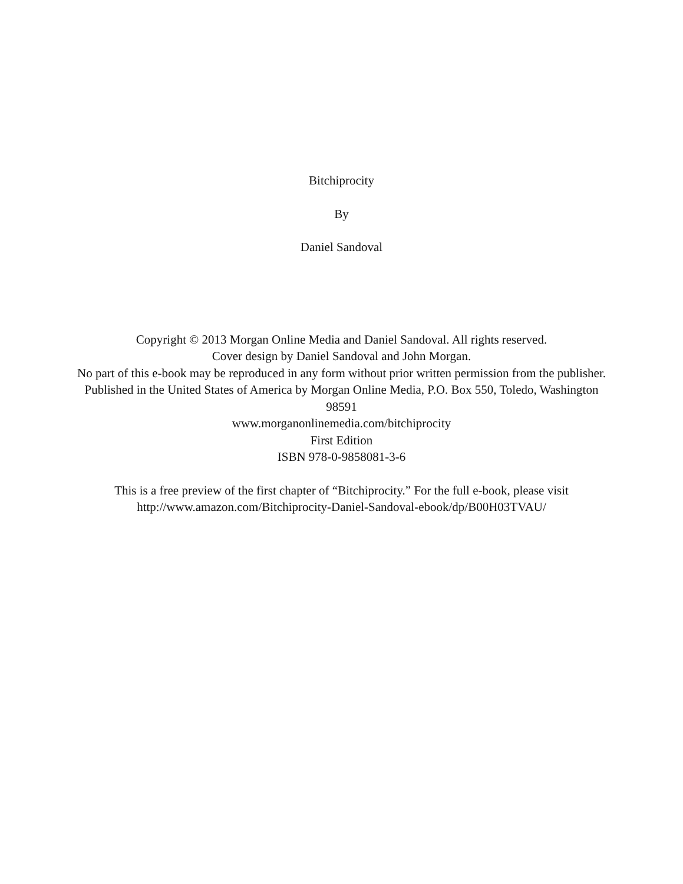Bitchiprocity
By
Daniel Sandoval
Copyright © 2013 Morgan Online Media and Daniel Sandoval. All rights reserved.
Cover design by Daniel Sandoval and John Morgan.
No part of this e-book may be reproduced in any form without prior written permission from the publisher.
Published in the United States of America by Morgan Online Media, P.O. Box 550, Toledo, Washington 98591
www.morganonlinemedia.com/bitchiprocity
First Edition
ISBN 978-0-9858081-3-6
This is a free preview of the first chapter of “Bitchiprocity.” For the full e-book, please visit http://www.amazon.com/Bitchiprocity-Daniel-Sandoval-ebook/dp/B00H03TVAU/